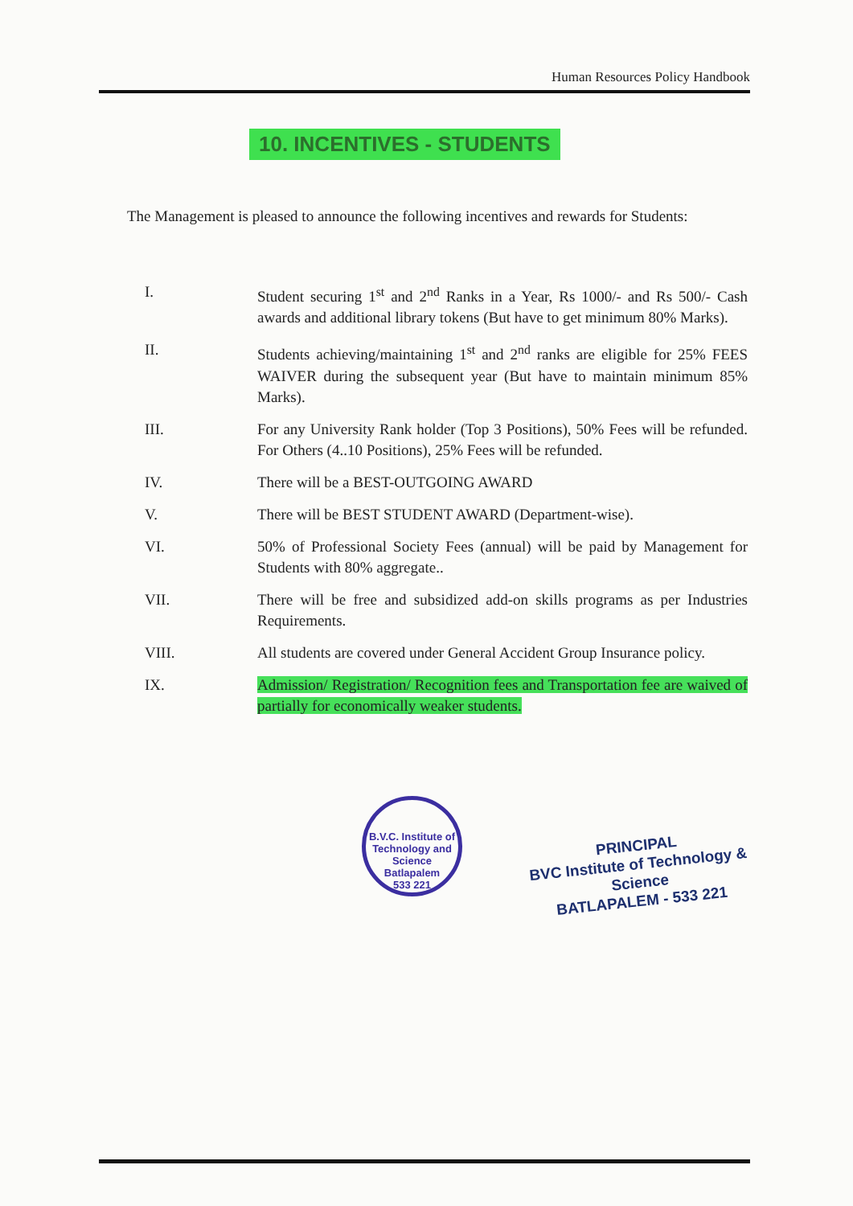Human Resources Policy Handbook
10. INCENTIVES - STUDENTS
The Management is pleased to announce the following incentives and rewards for Students:
I. Student securing 1<sup>st</sup> and 2<sup>nd</sup> Ranks in a Year, Rs 1000/- and Rs 500/- Cash awards and additional library tokens (But have to get minimum 80% Marks).
II. Students achieving/maintaining 1<sup>st</sup> and 2<sup>nd</sup> ranks are eligible for 25% FEES WAIVER during the subsequent year (But have to maintain minimum 85% Marks).
III. For any University Rank holder (Top 3 Positions), 50% Fees will be refunded. For Others (4..10 Positions), 25% Fees will be refunded.
IV. There will be a BEST-OUTGOING AWARD
V. There will be BEST STUDENT AWARD (Department-wise).
VI. 50% of Professional Society Fees (annual) will be paid by Management for Students with 80% aggregate..
VII. There will be free and subsidized add-on skills programs as per Industries Requirements.
VIII. All students are covered under General Accident Group Insurance policy.
IX. Admission/ Registration/ Recognition fees and Transportation fee are waived of partially for economically weaker students.
B.V.C. Institute of Technology and Science
Batlapalem
533 221
PRINCIPAL
BVC Institute of Technology & Science
BATLAPALEM - 533 221